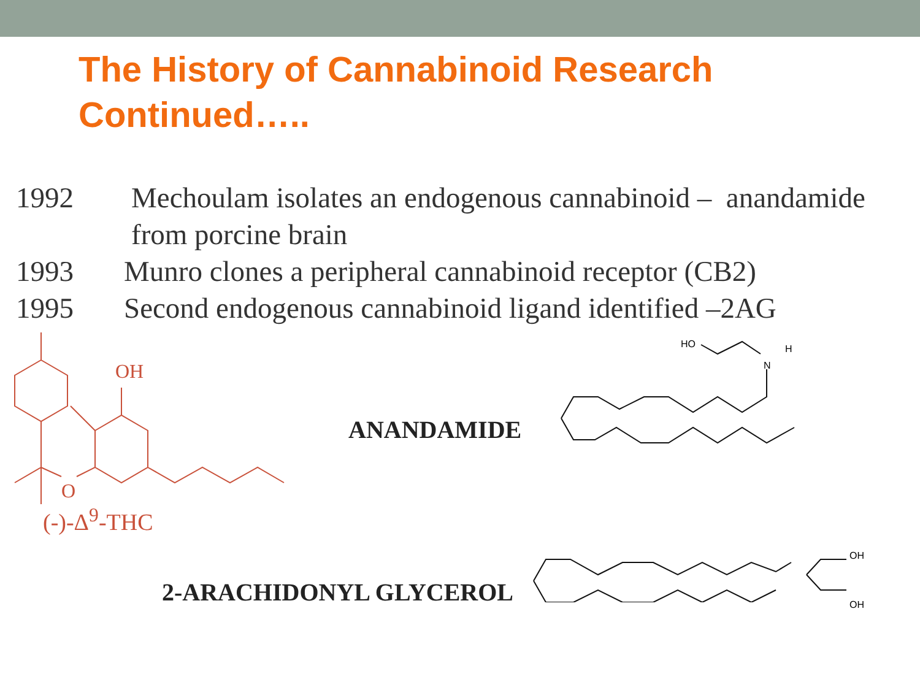The History of Cannabinoid Research
Continued…..
1992 Mechoulam isolates an endogenous cannabinoid – anandamide
from porcine brain
1993 Munro clones a peripheral cannabinoid receptor (CB2)
1995 Second endogenous cannabinoid ligand identified –2AG
OH
O
(-)-Δ<sup>9</sup>-THC
ANANDAMIDE
2-ARACHIDONYL GLYCEROL
HO
N
H
OH
OH